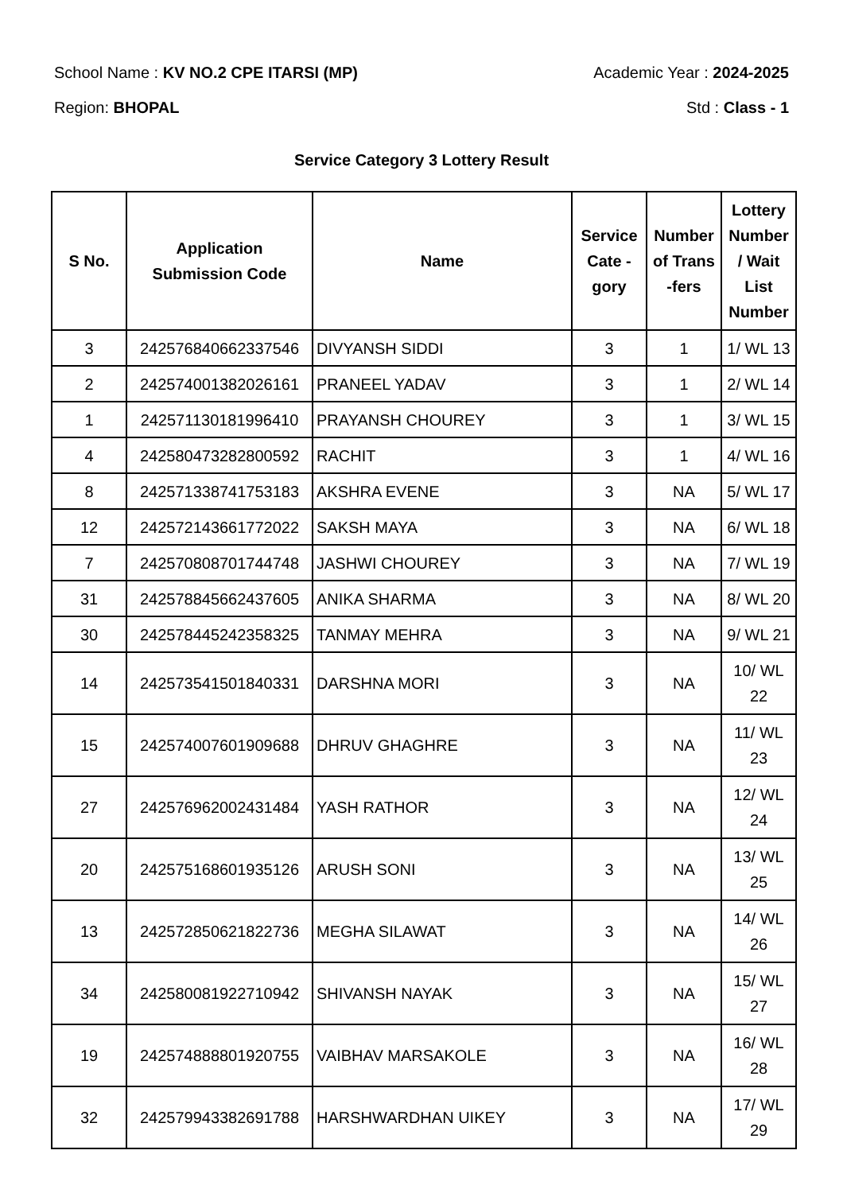School Name : KV NO.2 CPE ITARSI (MP) Academic Year : 2024-2025
Region: BHOPAL Std : Class - 1
Service Category 3 Lottery Result
| S No. | Application Submission Code | Name | Service Cate - gory | Number of Trans -fers | Lottery Number / Wait List Number |
| --- | --- | --- | --- | --- | --- |
| 3 | 242576840662337546 | DIVYANSH SIDDI | 3 | 1 | 1/ WL 13 |
| 2 | 242574001382026161 | PRANEEL YADAV | 3 | 1 | 2/ WL 14 |
| 1 | 242571130181996410 | PRAYANSH CHOUREY | 3 | 1 | 3/ WL 15 |
| 4 | 242580473282800592 | RACHIT | 3 | 1 | 4/ WL 16 |
| 8 | 242571338741753183 | AKSHRA EVENE | 3 | NA | 5/ WL 17 |
| 12 | 242572143661772022 | SAKSH MAYA | 3 | NA | 6/ WL 18 |
| 7 | 242570808701744748 | JASHWI CHOUREY | 3 | NA | 7/ WL 19 |
| 31 | 242578845662437605 | ANIKA SHARMA | 3 | NA | 8/ WL 20 |
| 30 | 242578445242358325 | TANMAY MEHRA | 3 | NA | 9/ WL 21 |
| 14 | 242573541501840331 | DARSHNA MORI | 3 | NA | 10/ WL 22 |
| 15 | 242574007601909688 | DHRUV GHAGHRE | 3 | NA | 11/ WL 23 |
| 27 | 242576962002431484 | YASH RATHOR | 3 | NA | 12/ WL 24 |
| 20 | 242575168601935126 | ARUSH SONI | 3 | NA | 13/ WL 25 |
| 13 | 242572850621822736 | MEGHA SILAWAT | 3 | NA | 14/ WL 26 |
| 34 | 242580081922710942 | SHIVANSH NAYAK | 3 | NA | 15/ WL 27 |
| 19 | 242574888801920755 | VAIBHAV MARSAKOLE | 3 | NA | 16/ WL 28 |
| 32 | 242579943382691788 | HARSHWARDHAN UIKEY | 3 | NA | 17/ WL 29 |